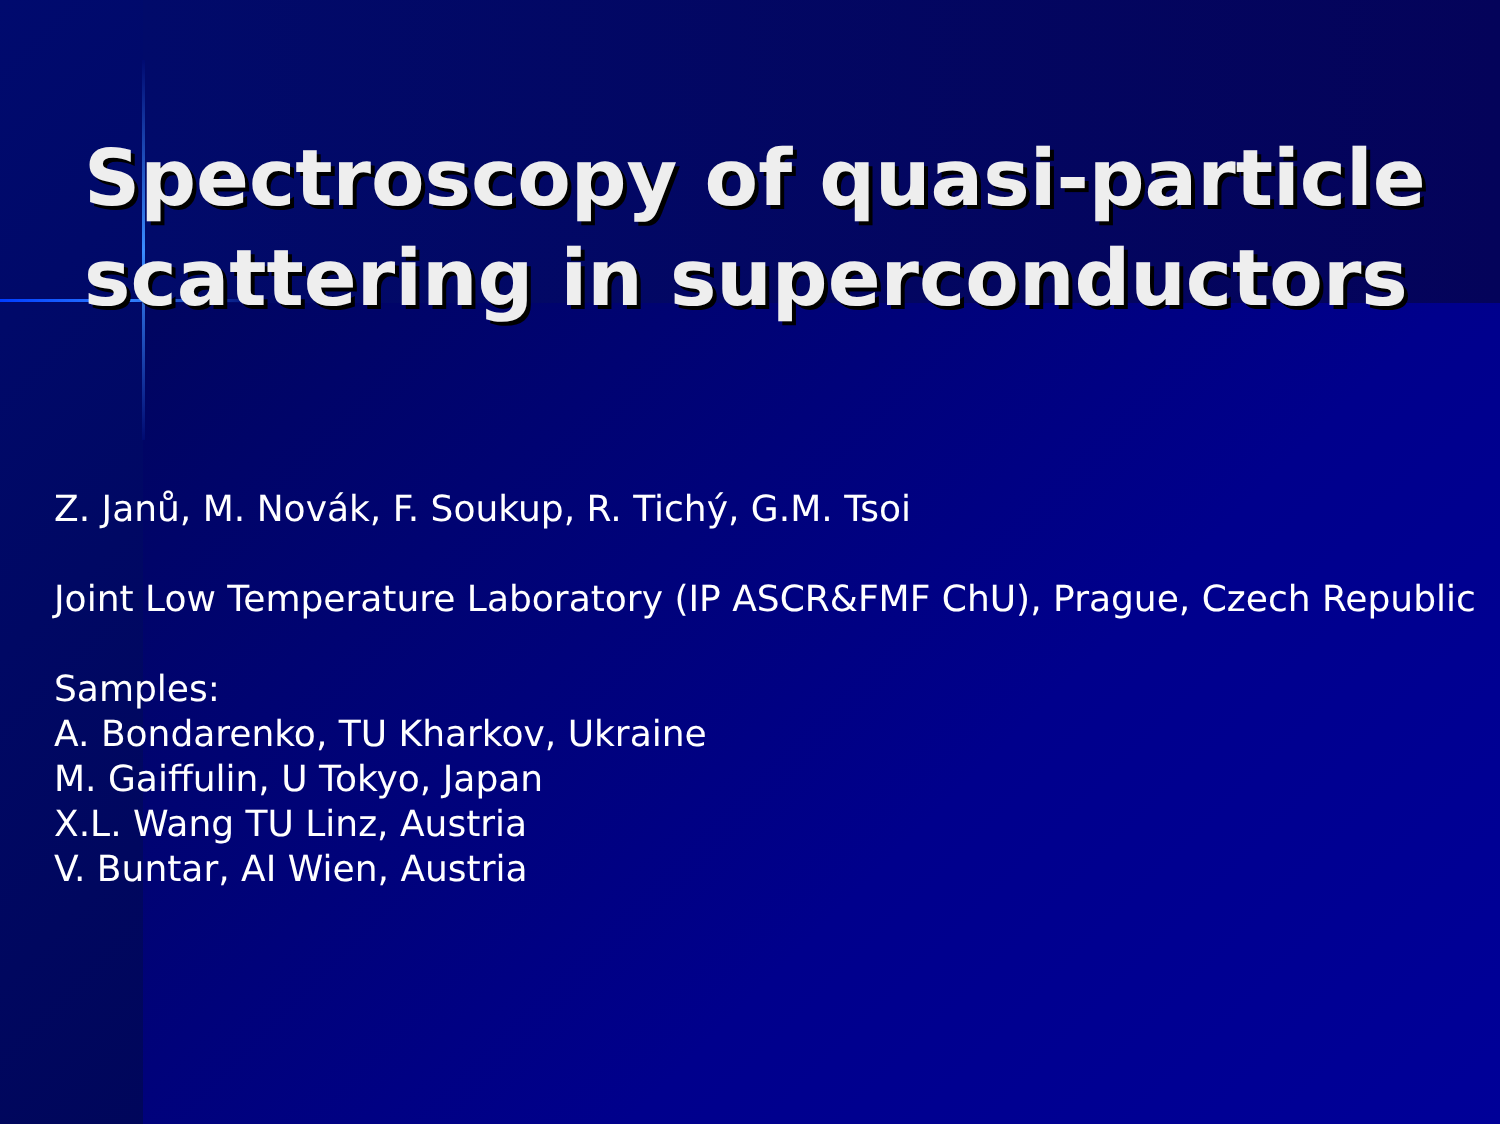Spectroscopy of quasi-particle scattering in superconductors
Z. Janů, M. Novák, F. Soukup, R. Tichý, G.M. Tsoi
Joint Low Temperature Laboratory (IP ASCR&FMF ChU), Prague, Czech Republic
Samples:
A. Bondarenko, TU Kharkov, Ukraine
M. Gaiffulin, U Tokyo, Japan
X.L. Wang TU Linz, Austria
V. Buntar, AI Wien, Austria